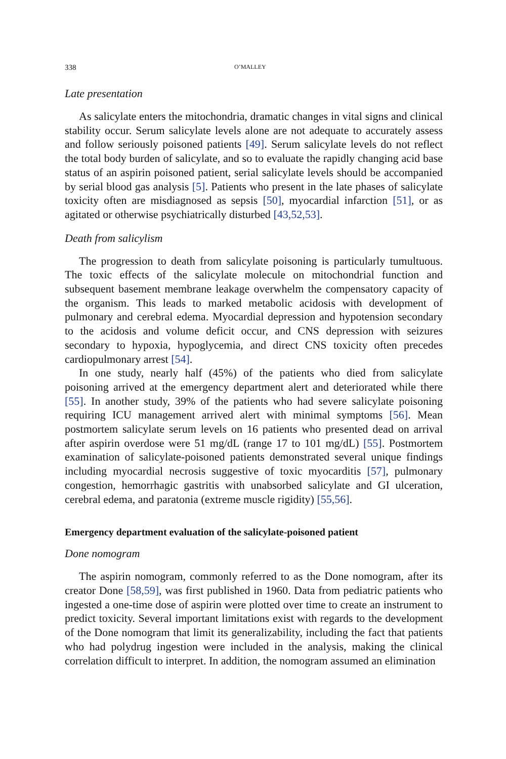338 O’MALLEY
Late presentation
As salicylate enters the mitochondria, dramatic changes in vital signs and clinical stability occur. Serum salicylate levels alone are not adequate to accurately assess and follow seriously poisoned patients [49]. Serum salicylate levels do not reflect the total body burden of salicylate, and so to evaluate the rapidly changing acid base status of an aspirin poisoned patient, serial salicylate levels should be accompanied by serial blood gas analysis [5]. Patients who present in the late phases of salicylate toxicity often are misdiagnosed as sepsis [50], myocardial infarction [51], or as agitated or otherwise psychiatrically disturbed [43,52,53].
Death from salicylism
The progression to death from salicylate poisoning is particularly tumultuous. The toxic effects of the salicylate molecule on mitochondrial function and subsequent basement membrane leakage overwhelm the compensatory capacity of the organism. This leads to marked metabolic acidosis with development of pulmonary and cerebral edema. Myocardial depression and hypotension secondary to the acidosis and volume deficit occur, and CNS depression with seizures secondary to hypoxia, hypoglycemia, and direct CNS toxicity often precedes cardiopulmonary arrest [54].
In one study, nearly half (45%) of the patients who died from salicylate poisoning arrived at the emergency department alert and deteriorated while there [55]. In another study, 39% of the patients who had severe salicylate poisoning requiring ICU management arrived alert with minimal symptoms [56]. Mean postmortem salicylate serum levels on 16 patients who presented dead on arrival after aspirin overdose were 51 mg/dL (range 17 to 101 mg/dL) [55]. Postmortem examination of salicylate-poisoned patients demonstrated several unique findings including myocardial necrosis suggestive of toxic myocarditis [57], pulmonary congestion, hemorrhagic gastritis with unabsorbed salicylate and GI ulceration, cerebral edema, and paratonia (extreme muscle rigidity) [55,56].
Emergency department evaluation of the salicylate-poisoned patient
Done nomogram
The aspirin nomogram, commonly referred to as the Done nomogram, after its creator Done [58,59], was first published in 1960. Data from pediatric patients who ingested a one-time dose of aspirin were plotted over time to create an instrument to predict toxicity. Several important limitations exist with regards to the development of the Done nomogram that limit its generalizability, including the fact that patients who had polydrug ingestion were included in the analysis, making the clinical correlation difficult to interpret. In addition, the nomogram assumed an elimination